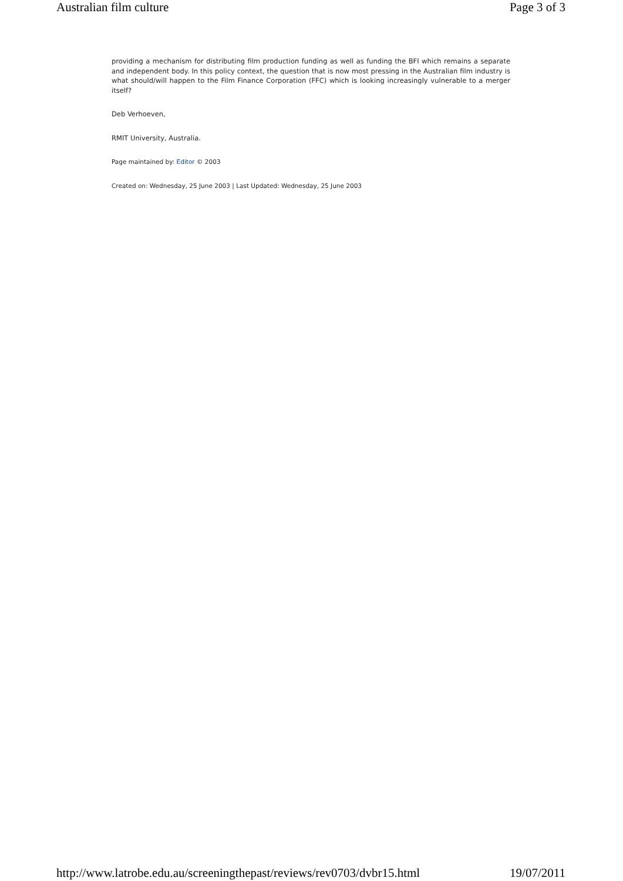Australian film culture Page 3 of 3
providing a mechanism for distributing film production funding as well as funding the BFI which remains a separate and independent body. In this policy context, the question that is now most pressing in the Australian film industry is what should/will happen to the Film Finance Corporation (FFC) which is looking increasingly vulnerable to a merger itself?
Deb Verhoeven,
RMIT University, Australia.
Page maintained by: Editor © 2003
Created on: Wednesday, 25 June 2003 | Last Updated: Wednesday, 25 June 2003
http://www.latrobe.edu.au/screeningthepast/reviews/rev0703/dvbr15.html 19/07/2011